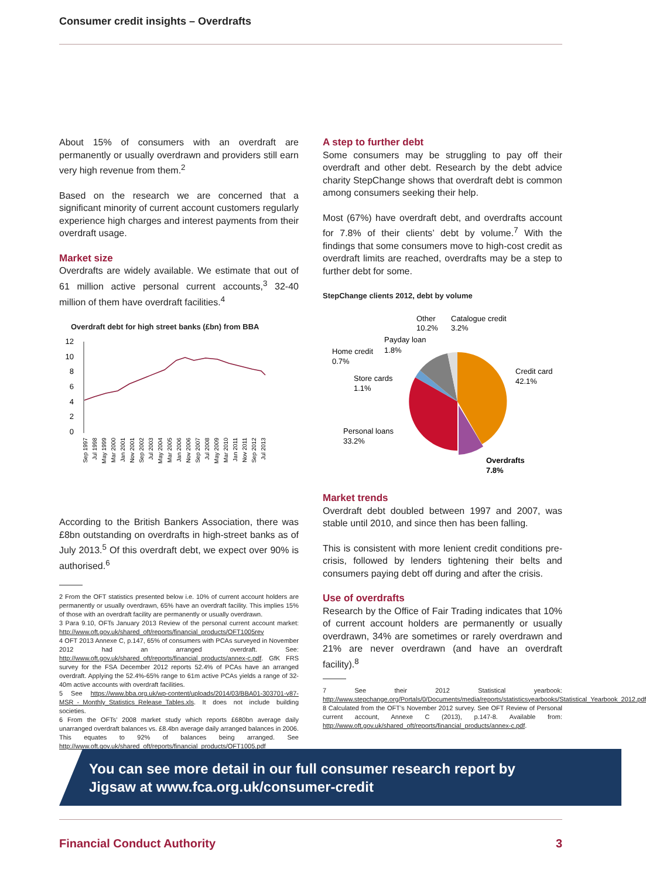Consumer credit insights – Overdrafts
About 15% of consumers with an overdraft are permanently or usually overdrawn and providers still earn very high revenue from them.<sup>2</sup>
Based on the research we are concerned that a significant minority of current account customers regularly experience high charges and interest payments from their overdraft usage.
Market size
Overdrafts are widely available. We estimate that out of 61 million active personal current accounts,<sup>3</sup> 32-40 million of them have overdraft facilities.<sup>4</sup>
Overdraft debt for high street banks (£bn) from BBA
12
10
8
6
4
2
0
Sep 1997
Jul 1998
May 1999
Mar 2000
Jan 2001
Nov 2001
Sep 2002
Jul 2003
May 2004
Mar 2005
Jan 2006
Nov 2006
Sep 2007
Jul 2008
May 2009
Mar 2010
Jan 2011
Nov 2011
Sep 2012
Jul 2013
According to the British Bankers Association, there was £8bn outstanding on overdrafts in high-street banks as of July 2013.<sup>5</sup> Of this overdraft debt, we expect over 90% is authorised.<sup>6</sup>
2 From the OFT statistics presented below i.e. 10% of current account holders are permanently or usually overdrawn, 65% have an overdraft facility. This implies 15% of those with an overdraft facility are permanently or usually overdrawn.
3 Para 9.10, OFTs January 2013 Review of the personal current account market: http://www.oft.gov.uk/shared_oft/reports/financial_products/OFT1005rev
4 OFT 2013 Annexe C, p.147, 65% of consumers with PCAs surveyed in November 2012 had an arranged overdraft. See: http://www.oft.gov.uk/shared_oft/reports/financial_products/annex-c.pdf. GfK FRS survey for the FSA December 2012 reports 52.4% of PCAs have an arranged overdraft. Applying the 52.4%-65% range to 61m active PCAs yields a range of 32-40m active accounts with overdraft facilities.
5 See https://www.bba.org.uk/wp-content/uploads/2014/03/BBA01-303701-v87-MSR_-_Monthly_Statistics_Release_Tables.xls. It does not include building societies.
6 From the OFTs’ 2008 market study which reports £680bn average daily unarranged overdraft balances vs. £8.4bn average daily arranged balances in 2006. This equates to 92% of balances being arranged. See http://www.oft.gov.uk/shared_oft/reports/financial_products/OFT1005.pdf
A step to further debt
Some consumers may be struggling to pay off their overdraft and other debt. Research by the debt advice charity StepChange shows that overdraft debt is common among consumers seeking their help.
Most (67%) have overdraft debt, and overdrafts account for 7.8% of their clients’ debt by volume.<sup>7</sup> With the findings that some consumers move to high-cost credit as overdraft limits are reached, overdrafts may be a step to further debt for some.
StepChange clients 2012, debt by volume
Other
10.2%
Catalogue credit
3.2%
Payday loan
1.8%
Home credit
0.7%
Store cards
1.1%
Personal loans
33.2%
Credit card
42.1%
Overdrafts
7.8%
Market trends
Overdraft debt doubled between 1997 and 2007, was stable until 2010, and since then has been falling.
This is consistent with more lenient credit conditions pre-crisis, followed by lenders tightening their belts and consumers paying debt off during and after the crisis.
Use of overdrafts
Research by the Office of Fair Trading indicates that 10% of current account holders are permanently or usually overdrawn, 34% are sometimes or rarely overdrawn and 21% are never overdrawn (and have an overdraft facility).<sup>8</sup>
7 See their 2012 Statistical yearbook: http://www.stepchange.org/Portals/0/Documents/media/reports/statisticsyearbooks/Statistical_Yearbook_2012.pdf
8 Calculated from the OFT’s November 2012 survey. See OFT Review of Personal current account, Annexe C (2013), p.147-8. Available from: http://www.oft.gov.uk/shared_oft/reports/financial_products/annex-c.pdf.
You can see more detail in our full consumer research report by
Jigsaw at www.fca.org.uk/consumer-credit
Financial Conduct Authority 3